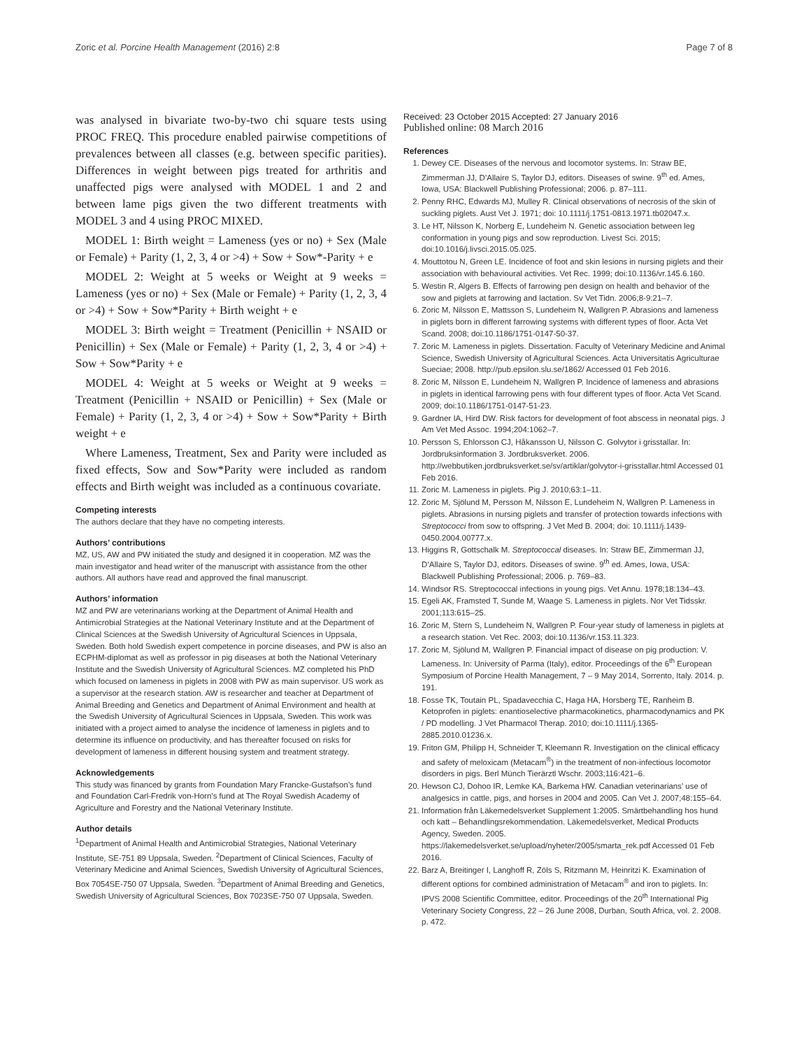Zoric et al. Porcine Health Management (2016) 2:8 Page 7 of 8
was analysed in bivariate two-by-two chi square tests using PROC FREQ. This procedure enabled pairwise competitions of prevalences between all classes (e.g. between specific parities). Differences in weight between pigs treated for arthritis and unaffected pigs were analysed with MODEL 1 and 2 and between lame pigs given the two different treatments with MODEL 3 and 4 using PROC MIXED.
MODEL 1: Birth weight = Lameness (yes or no) + Sex (Male or Female) + Parity (1, 2, 3, 4 or >4) + Sow + Sow*-Parity + e
MODEL 2: Weight at 5 weeks or Weight at 9 weeks = Lameness (yes or no) + Sex (Male or Female) + Parity (1, 2, 3, 4 or >4) + Sow + Sow*Parity + Birth weight + e
MODEL 3: Birth weight = Treatment (Penicillin + NSAID or Penicillin) + Sex (Male or Female) + Parity (1, 2, 3, 4 or >4) + Sow + Sow*Parity + e
MODEL 4: Weight at 5 weeks or Weight at 9 weeks = Treatment (Penicillin + NSAID or Penicillin) + Sex (Male or Female) + Parity (1, 2, 3, 4 or >4) + Sow + Sow*Parity + Birth weight + e
Where Lameness, Treatment, Sex and Parity were included as fixed effects, Sow and Sow*Parity were included as random effects and Birth weight was included as a continuous covariate.
Competing interests
The authors declare that they have no competing interests.
Authors’ contributions
MZ, US, AW and PW initiated the study and designed it in cooperation. MZ was the main investigator and head writer of the manuscript with assistance from the other authors. All authors have read and approved the final manuscript.
Authors’ information
MZ and PW are veterinarians working at the Department of Animal Health and Antimicrobial Strategies at the National Veterinary Institute and at the Department of Clinical Sciences at the Swedish University of Agricultural Sciences in Uppsala, Sweden. Both hold Swedish expert competence in porcine diseases, and PW is also an ECPHM-diplomat as well as professor in pig diseases at both the National Veterinary Institute and the Swedish University of Agricultural Sciences. MZ completed his PhD which focused on lameness in piglets in 2008 with PW as main supervisor. US work as a supervisor at the research station. AW is researcher and teacher at Department of Animal Breeding and Genetics and Department of Animal Environment and health at the Swedish University of Agricultural Sciences in Uppsala, Sweden. This work was initiated with a project aimed to analyse the incidence of lameness in piglets and to determine its influence on productivity, and has thereafter focused on risks for development of lameness in different housing system and treatment strategy.
Acknowledgements
This study was financed by grants from Foundation Mary Francke-Gustafson’s fund and Foundation Carl-Fredrik von-Horn’s fund at The Royal Swedish Academy of Agriculture and Forestry and the National Veterinary Institute.
Author details
<sup>1</sup> Department of Animal Health and Antimicrobial Strategies, National Veterinary Institute, SE-751 89 Uppsala, Sweden. <sup>2</sup>Department of Clinical Sciences, Faculty of Veterinary Medicine and Animal Sciences, Swedish University of Agricultural Sciences, Box 7054SE-750 07 Uppsala, Sweden. <sup>3</sup>Department of Animal Breeding and Genetics, Swedish University of Agricultural Sciences, Box 7023SE-750 07 Uppsala, Sweden.
Received: 23 October 2015 Accepted: 27 January 2016
Published online: 08 March 2016
References
1. Dewey CE. Diseases of the nervous and locomotor systems. In: Straw BE, Zimmerman JJ, D’Allaire S, Taylor DJ, editors. Diseases of swine. 9<sup>th</sup> ed. Ames, Iowa, USA: Blackwell Publishing Professional; 2006. p. 87–111.
2. Penny RHC, Edwards MJ, Mulley R. Clinical observations of necrosis of the skin of suckling piglets. Aust Vet J. 1971; doi: 10.1111/j.1751-0813.1971.tb02047.x.
3. Le HT, Nilsson K, Norberg E, Lundeheim N. Genetic association between leg conformation in young pigs and sow reproduction. Livest Sci. 2015; doi:10.1016/j.livsci.2015.05.025.
4. Mouttotou N, Green LE. Incidence of foot and skin lesions in nursing piglets and their association with behavioural activities. Vet Rec. 1999; doi:10.1136/vr.145.6.160.
5. Westin R, Algers B. Effects of farrowing pen design on health and behavior of the sow and piglets at farrowing and lactation. Sv Vet Tidn. 2006;8-9:21–7.
6. Zoric M, Nilsson E, Mattsson S, Lundeheim N, Wallgren P. Abrasions and lameness in piglets born in different farrowing systems with different types of floor. Acta Vet Scand. 2008; doi:10.1186/1751-0147-50-37.
7. Zoric M. Lameness in piglets. Dissertation. Faculty of Veterinary Medicine and Animal Science, Swedish University of Agricultural Sciences. Acta Universitatis Agriculturae Sueciae; 2008. http://pub.epsilon.slu.se/1862/ Accessed 01 Feb 2016.
8. Zoric M, Nilsson E, Lundeheim N, Wallgren P. Incidence of lameness and abrasions in piglets in identical farrowing pens with four different types of floor. Acta Vet Scand. 2009; doi:10.1186/1751-0147-51-23.
9. Gardner IA, Hird DW. Risk factors for development of foot abscess in neonatal pigs. J Am Vet Med Assoc. 1994;204:1062–7.
10. Persson S, Ehlorsson CJ, Håkansson U, Nilsson C. Golvytor i grisstallar. In: Jordbruksinformation 3. Jordbruksverket. 2006. http://webbutiken.jordbruksverket.se/sv/artiklar/golvytor-i-grisstallar.html Accessed 01 Feb 2016.
11. Zoric M. Lameness in piglets. Pig J. 2010;63:1–11.
12. Zoric M, Sjölund M, Persson M, Nilsson E, Lundeheim N, Wallgren P. Lameness in piglets. Abrasions in nursing piglets and transfer of protection towards infections with Streptococci from sow to offspring. J Vet Med B. 2004; doi: 10.1111/j.1439-0450.2004.00777.x.
13. Higgins R, Gottschalk M. Streptococcal diseases. In: Straw BE, Zimmerman JJ, D’Allaire S, Taylor DJ, editors. Diseases of swine. 9<sup>th</sup> ed. Ames, Iowa, USA: Blackwell Publishing Professional; 2006. p. 769–83.
14. Windsor RS. Streptococcal infections in young pigs. Vet Annu. 1978;18:134–43.
15. Egeli AK, Framsted T, Sunde M, Waage S. Lameness in piglets. Nor Vet Tidsskr. 2001;113:615–25.
16. Zoric M, Stern S, Lundeheim N, Wallgren P. Four-year study of lameness in piglets at a research station. Vet Rec. 2003; doi:10.1136/vr.153.11.323.
17. Zoric M, Sjölund M, Wallgren P. Financial impact of disease on pig production: V. Lameness. In: University of Parma (Italy), editor. Proceedings of the 6<sup>th</sup> European Symposium of Porcine Health Management, 7 – 9 May 2014, Sorrento, Italy. 2014. p. 191.
18. Fosse TK, Toutain PL, Spadavecchia C, Haga HA, Horsberg TE, Ranheim B. Ketoprofen in piglets: enantioselective pharmacokinetics, pharmacodynamics and PK / PD modelling. J Vet Pharmacol Therap. 2010; doi:10.1111/j.1365-2885.2010.01236.x.
19. Friton GM, Philipp H, Schneider T, Kleemann R. Investigation on the clinical efficacy and safety of meloxicam (Metacam<sup>®</sup>) in the treatment of non-infectious locomotor disorders in pigs. Berl Münch Tierärztl Wschr. 2003;116:421–6.
20. Hewson CJ, Dohoo IR, Lemke KA, Barkema HW. Canadian veterinarians’ use of analgesics in cattle, pigs, and horses in 2004 and 2005. Can Vet J. 2007;48:155–64.
21. Information från Läkemedelsverket Supplement 1:2005. Smärtbehandling hos hund och katt – Behandlingsrekommendation. Läkemedelsverket, Medical Products Agency, Sweden. 2005. https://lakemedelsverket.se/upload/nyheter/2005/smarta_rek.pdf Accessed 01 Feb 2016.
22. Barz A, Breitinger I, Langhoff R, Zöls S, Ritzmann M, Heinritzi K. Examination of different options for combined administration of Metacam<sup>®</sup> and iron to piglets. In: IPVS 2008 Scientific Committee, editor. Proceedings of the 20<sup>th</sup> International Pig Veterinary Society Congress, 22 – 26 June 2008, Durban, South Africa, vol. 2. 2008. p. 472.